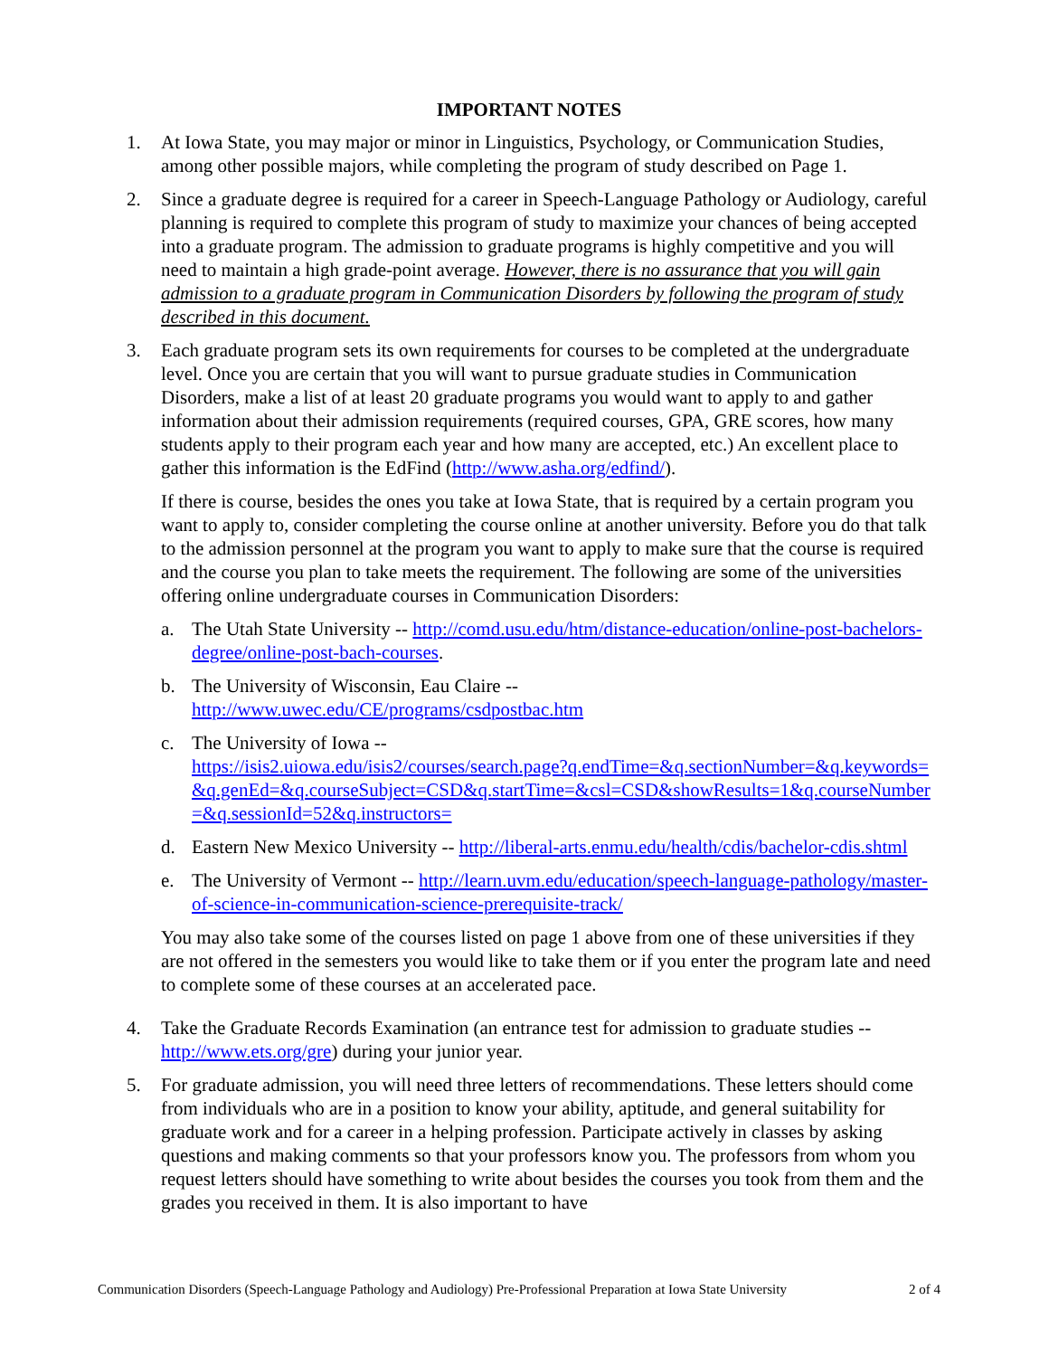IMPORTANT NOTES
1. At Iowa State, you may major or minor in Linguistics, Psychology, or Communication Studies, among other possible majors, while completing the program of study described on Page 1.
2. Since a graduate degree is required for a career in Speech-Language Pathology or Audiology, careful planning is required to complete this program of study to maximize your chances of being accepted into a graduate program. The admission to graduate programs is highly competitive and you will need to maintain a high grade-point average. However, there is no assurance that you will gain admission to a graduate program in Communication Disorders by following the program of study described in this document.
3. Each graduate program sets its own requirements for courses to be completed at the undergraduate level. Once you are certain that you will want to pursue graduate studies in Communication Disorders, make a list of at least 20 graduate programs you would want to apply to and gather information about their admission requirements (required courses, GPA, GRE scores, how many students apply to their program each year and how many are accepted, etc.) An excellent place to gather this information is the EdFind (http://www.asha.org/edfind/).
If there is course, besides the ones you take at Iowa State, that is required by a certain program you want to apply to, consider completing the course online at another university. Before you do that talk to the admission personnel at the program you want to apply to make sure that the course is required and the course you plan to take meets the requirement. The following are some of the universities offering online undergraduate courses in Communication Disorders:
a. The Utah State University -- http://comd.usu.edu/htm/distance-education/online-post-bachelors-degree/online-post-bach-courses.
b. The University of Wisconsin, Eau Claire --
http://www.uwec.edu/CE/programs/csdpostbac.htm
c. The University of Iowa --
https://isis2.uiowa.edu/isis2/courses/search.page?q.endTime=&q.sectionNumber=&q.keywords=&q.genEd=&q.courseSubject=CSD&q.startTime=&csl=CSD&showResults=1&q.courseNumber=&q.sessionId=52&q.instructors=
d. Eastern New Mexico University -- http://liberal-arts.enmu.edu/health/cdis/bachelor-cdis.shtml
e. The University of Vermont -- http://learn.uvm.edu/education/speech-language-pathology/master-of-science-in-communication-science-prerequisite-track/
You may also take some of the courses listed on page 1 above from one of these universities if they are not offered in the semesters you would like to take them or if you enter the program late and need to complete some of these courses at an accelerated pace.
4. Take the Graduate Records Examination (an entrance test for admission to graduate studies -- http://www.ets.org/gre) during your junior year.
5. For graduate admission, you will need three letters of recommendations. These letters should come from individuals who are in a position to know your ability, aptitude, and general suitability for graduate work and for a career in a helping profession. Participate actively in classes by asking questions and making comments so that your professors know you. The professors from whom you request letters should have something to write about besides the courses you took from them and the grades you received in them. It is also important to have
Communication Disorders (Speech-Language Pathology and Audiology) Pre-Professional Preparation at Iowa State University 2 of 4